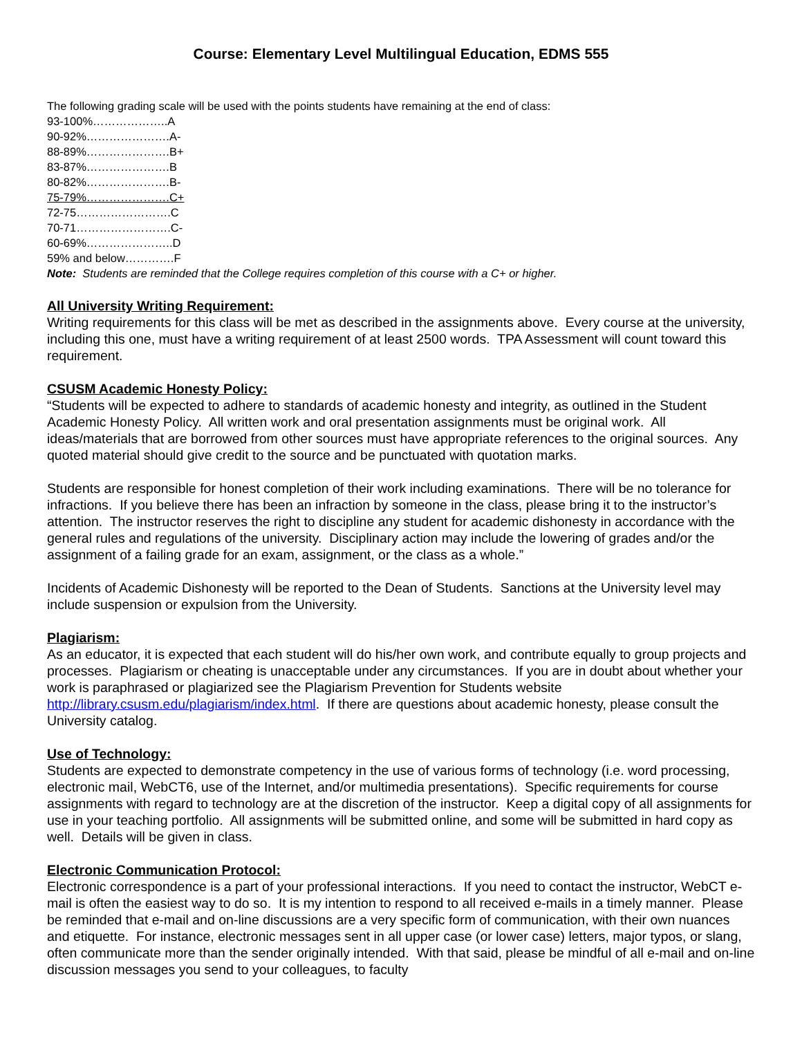Course: Elementary Level Multilingual Education, EDMS 555
The following grading scale will be used with the points students have remaining at the end of class:
93-100%………………..A
90-92%………………….A-
88-89%………………….B+
83-87%………………….B
80-82%………………….B-
75-79%………………….C+
72-75…………………….C
70-71…………………….C-
60-69%…………………..D
59% and below………….F
Note: Students are reminded that the College requires completion of this course with a C+ or higher.
All University Writing Requirement:
Writing requirements for this class will be met as described in the assignments above. Every course at the university, including this one, must have a writing requirement of at least 2500 words. TPA Assessment will count toward this requirement.
CSUSM Academic Honesty Policy:
“Students will be expected to adhere to standards of academic honesty and integrity, as outlined in the Student Academic Honesty Policy. All written work and oral presentation assignments must be original work. All ideas/materials that are borrowed from other sources must have appropriate references to the original sources. Any quoted material should give credit to the source and be punctuated with quotation marks.
Students are responsible for honest completion of their work including examinations. There will be no tolerance for infractions. If you believe there has been an infraction by someone in the class, please bring it to the instructor’s attention. The instructor reserves the right to discipline any student for academic dishonesty in accordance with the general rules and regulations of the university. Disciplinary action may include the lowering of grades and/or the assignment of a failing grade for an exam, assignment, or the class as a whole.”
Incidents of Academic Dishonesty will be reported to the Dean of Students. Sanctions at the University level may include suspension or expulsion from the University.
Plagiarism:
As an educator, it is expected that each student will do his/her own work, and contribute equally to group projects and processes. Plagiarism or cheating is unacceptable under any circumstances. If you are in doubt about whether your work is paraphrased or plagiarized see the Plagiarism Prevention for Students website http://library.csusm.edu/plagiarism/index.html. If there are questions about academic honesty, please consult the University catalog.
Use of Technology:
Students are expected to demonstrate competency in the use of various forms of technology (i.e. word processing, electronic mail, WebCT6, use of the Internet, and/or multimedia presentations). Specific requirements for course assignments with regard to technology are at the discretion of the instructor. Keep a digital copy of all assignments for use in your teaching portfolio. All assignments will be submitted online, and some will be submitted in hard copy as well. Details will be given in class.
Electronic Communication Protocol:
Electronic correspondence is a part of your professional interactions. If you need to contact the instructor, WebCT e-mail is often the easiest way to do so. It is my intention to respond to all received e-mails in a timely manner. Please be reminded that e-mail and on-line discussions are a very specific form of communication, with their own nuances and etiquette. For instance, electronic messages sent in all upper case (or lower case) letters, major typos, or slang, often communicate more than the sender originally intended. With that said, please be mindful of all e-mail and on-line discussion messages you send to your colleagues, to faculty